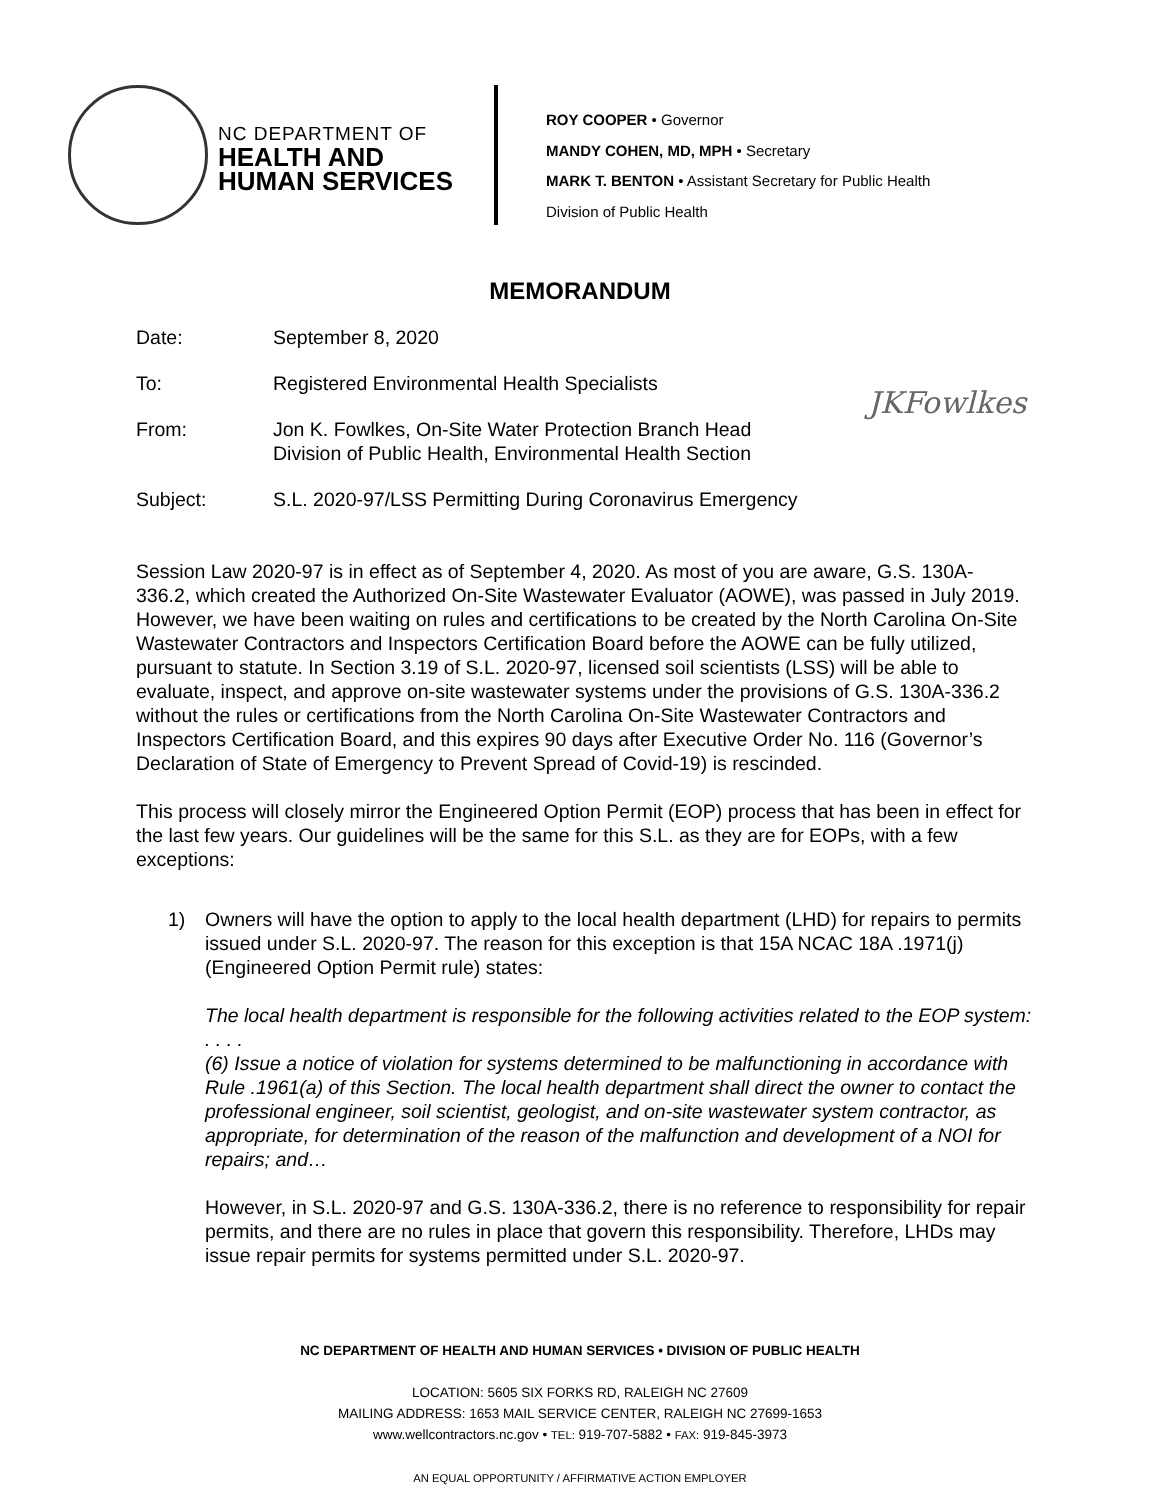NC DEPARTMENT OF
HEALTH AND
HUMAN SERVICES
ROY COOPER • Governor
MANDY COHEN, MD, MPH • Secretary
MARK T. BENTON • Assistant Secretary for Public Health
Division of Public Health
MEMORANDUM
Date: September 8, 2020
To: Registered Environmental Health Specialists
From: Jon K. Fowlkes, On-Site Water Protection Branch Head
Division of Public Health, Environmental Health Section
JKFowlkes
Subject: S.L. 2020-97/LSS Permitting During Coronavirus Emergency
Session Law 2020-97 is in effect as of September 4, 2020. As most of you are aware, G.S. 130A-336.2, which created the Authorized On-Site Wastewater Evaluator (AOWE), was passed in July 2019. However, we have been waiting on rules and certifications to be created by the North Carolina On-Site Wastewater Contractors and Inspectors Certification Board before the AOWE can be fully utilized, pursuant to statute. In Section 3.19 of S.L. 2020-97, licensed soil scientists (LSS) will be able to evaluate, inspect, and approve on-site wastewater systems under the provisions of G.S. 130A-336.2 without the rules or certifications from the North Carolina On-Site Wastewater Contractors and Inspectors Certification Board, and this expires 90 days after Executive Order No. 116 (Governor’s Declaration of State of Emergency to Prevent Spread of Covid-19) is rescinded.
This process will closely mirror the Engineered Option Permit (EOP) process that has been in effect for the last few years. Our guidelines will be the same for this S.L. as they are for EOPs, with a few exceptions:
1) Owners will have the option to apply to the local health department (LHD) for repairs to permits issued under S.L. 2020-97. The reason for this exception is that 15A NCAC 18A .1971(j) (Engineered Option Permit rule) states:
The local health department is responsible for the following activities related to the EOP system: . . . .
(6) Issue a notice of violation for systems determined to be malfunctioning in accordance with Rule .1961(a) of this Section. The local health department shall direct the owner to contact the professional engineer, soil scientist, geologist, and on-site wastewater system contractor, as appropriate, for determination of the reason of the malfunction and development of a NOI for repairs; and…
However, in S.L. 2020-97 and G.S. 130A-336.2, there is no reference to responsibility for repair permits, and there are no rules in place that govern this responsibility. Therefore, LHDs may issue repair permits for systems permitted under S.L. 2020-97.
NC DEPARTMENT OF HEALTH AND HUMAN SERVICES • DIVISION OF PUBLIC HEALTH
LOCATION: 5605 SIX FORKS RD, RALEIGH NC 27609
MAILING ADDRESS: 1653 MAIL SERVICE CENTER, RALEIGH NC 27699-1653
www.wellcontractors.nc.gov • TEL: 919-707-5882 • FAX: 919-845-3973
AN EQUAL OPPORTUNITY / AFFIRMATIVE ACTION EMPLOYER